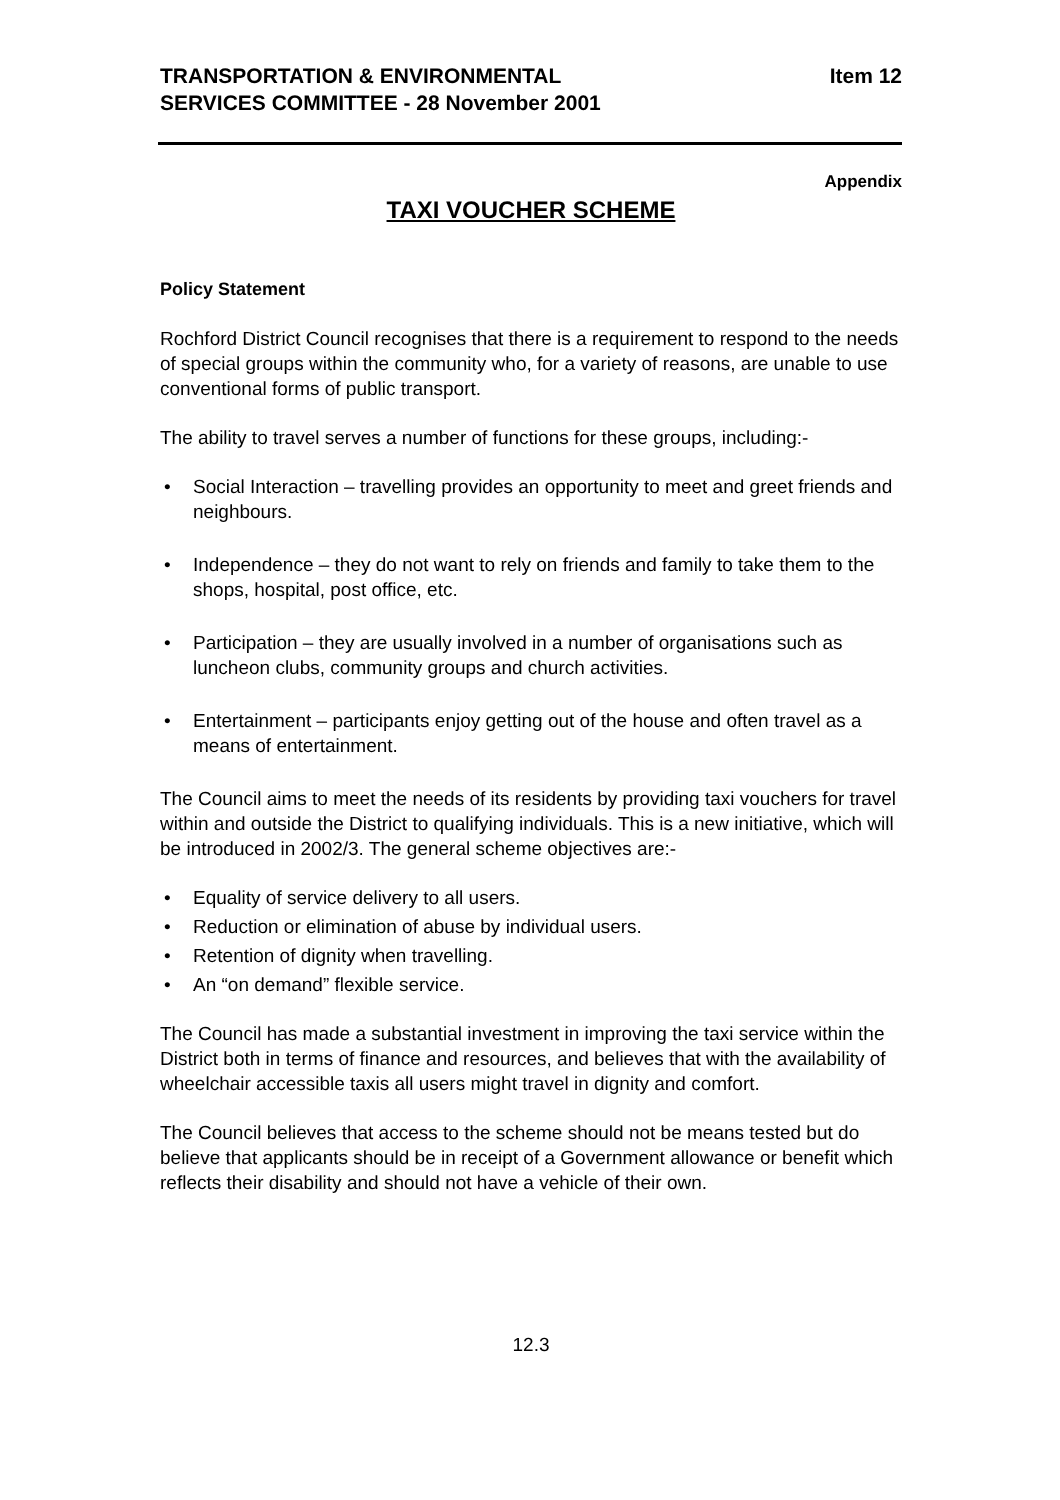TRANSPORTATION & ENVIRONMENTAL
SERVICES COMMITTEE - 28 November 2001
Item 12
Appendix
TAXI VOUCHER SCHEME
Policy Statement
Rochford District Council recognises that there is a requirement to respond to the needs of special groups within the community who, for a variety of reasons, are unable to use conventional forms of public transport.
The ability to travel serves a number of functions for these groups, including:-
Social Interaction – travelling provides an opportunity to meet and greet friends and neighbours.
Independence – they do not want to rely on friends and family to take them to the shops, hospital, post office, etc.
Participation – they are usually involved in a number of organisations such as luncheon clubs, community groups and church activities.
Entertainment – participants enjoy getting out of the house and often travel as a means of entertainment.
The Council aims to meet the needs of its residents by providing taxi vouchers for travel within and outside the District to qualifying individuals. This is a new initiative, which will be introduced in 2002/3. The general scheme objectives are:-
Equality of service delivery to all users.
Reduction or elimination of abuse by individual users.
Retention of dignity when travelling.
An “on demand” flexible service.
The Council has made a substantial investment in improving the taxi service within the District both in terms of finance and resources, and believes that with the availability of wheelchair accessible taxis all users might travel in dignity and comfort.
The Council believes that access to the scheme should not be means tested but do believe that applicants should be in receipt of a Government allowance or benefit which reflects their disability and should not have a vehicle of their own.
12.3